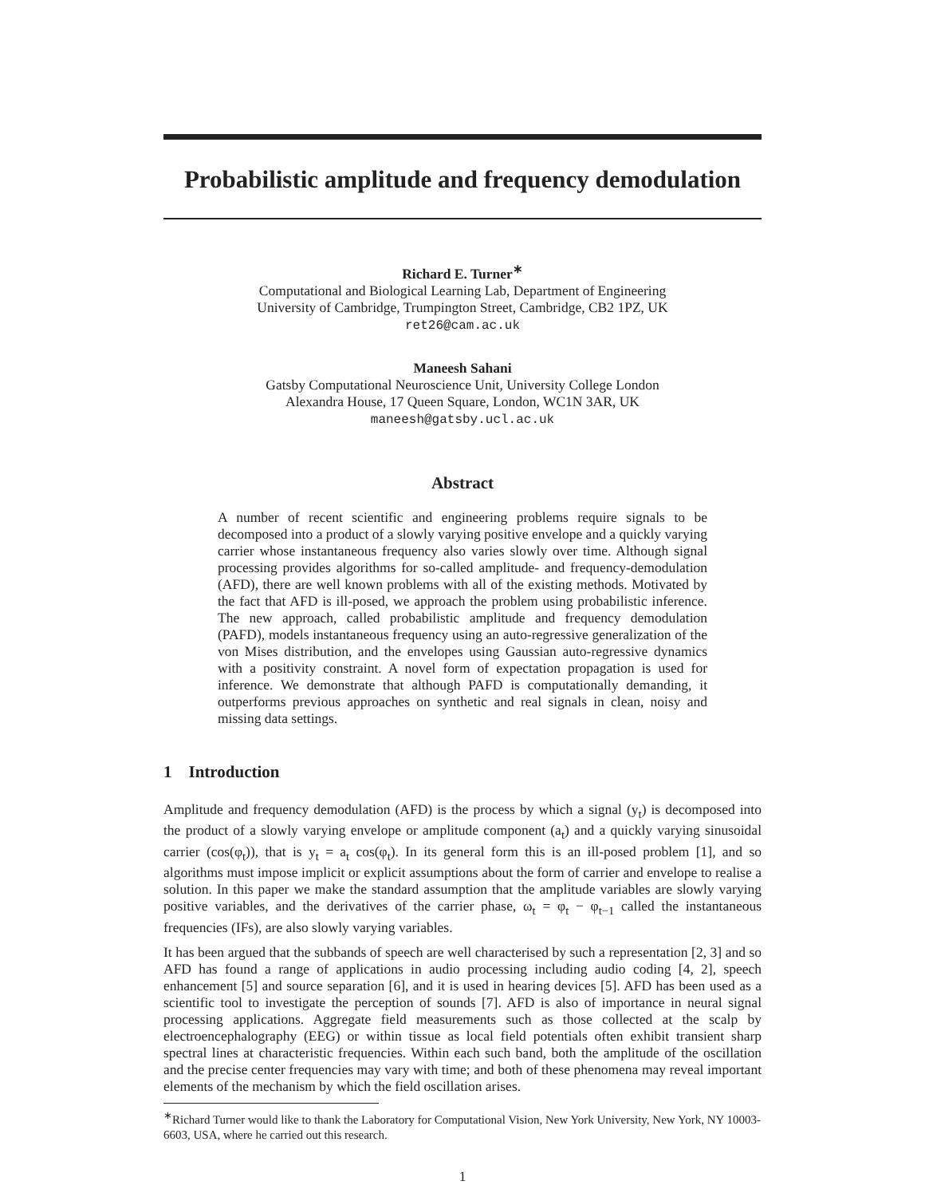Probabilistic amplitude and frequency demodulation
Richard E. Turner<sup>∗</sup>
Computational and Biological Learning Lab, Department of Engineering
University of Cambridge, Trumpington Street, Cambridge, CB2 1PZ, UK
ret26@cam.ac.uk
Maneesh Sahani
Gatsby Computational Neuroscience Unit, University College London
Alexandra House, 17 Queen Square, London, WC1N 3AR, UK
maneesh@gatsby.ucl.ac.uk
Abstract
A number of recent scientific and engineering problems require signals to be decomposed into a product of a slowly varying positive envelope and a quickly varying carrier whose instantaneous frequency also varies slowly over time. Although signal processing provides algorithms for so-called amplitude- and frequency-demodulation (AFD), there are well known problems with all of the existing methods. Motivated by the fact that AFD is ill-posed, we approach the problem using probabilistic inference. The new approach, called probabilistic amplitude and frequency demodulation (PAFD), models instantaneous frequency using an auto-regressive generalization of the von Mises distribution, and the envelopes using Gaussian auto-regressive dynamics with a positivity constraint. A novel form of expectation propagation is used for inference. We demonstrate that although PAFD is computationally demanding, it outperforms previous approaches on synthetic and real signals in clean, noisy and missing data settings.
1 Introduction
Amplitude and frequency demodulation (AFD) is the process by which a signal (y<sub>t</sub>) is decomposed into the product of a slowly varying envelope or amplitude component (a<sub>t</sub>) and a quickly varying sinusoidal carrier (cos(φ<sub>t</sub>)), that is y<sub>t</sub> = a<sub>t</sub> cos(φ<sub>t</sub>). In its general form this is an ill-posed problem [1], and so algorithms must impose implicit or explicit assumptions about the form of carrier and envelope to realise a solution. In this paper we make the standard assumption that the amplitude variables are slowly varying positive variables, and the derivatives of the carrier phase, ω<sub>t</sub> = φ<sub>t</sub> − φ<sub>t−1</sub> called the instantaneous frequencies (IFs), are also slowly varying variables.
It has been argued that the subbands of speech are well characterised by such a representation [2, 3] and so AFD has found a range of applications in audio processing including audio coding [4, 2], speech enhancement [5] and source separation [6], and it is used in hearing devices [5]. AFD has been used as a scientific tool to investigate the perception of sounds [7]. AFD is also of importance in neural signal processing applications. Aggregate field measurements such as those collected at the scalp by electroencephalography (EEG) or within tissue as local field potentials often exhibit transient sharp spectral lines at characteristic frequencies. Within each such band, both the amplitude of the oscillation and the precise center frequencies may vary with time; and both of these phenomena may reveal important elements of the mechanism by which the field oscillation arises.
<sup>∗</sup>Richard Turner would like to thank the Laboratory for Computational Vision, New York University, New York, NY 10003-6603, USA, where he carried out this research.
1